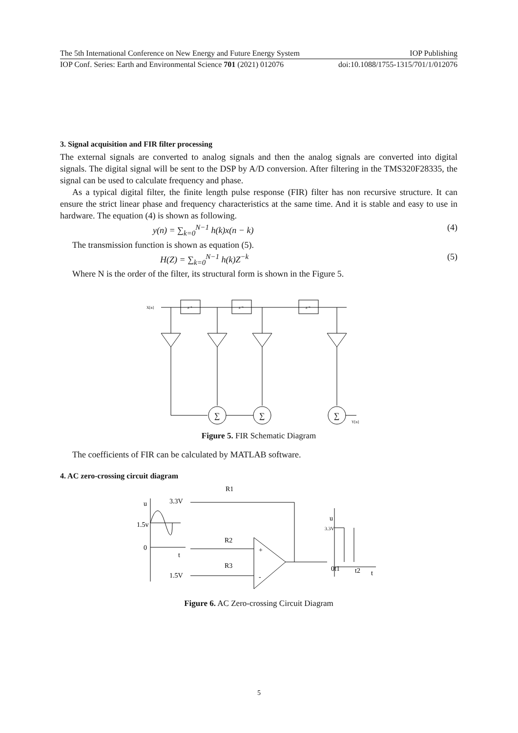The 5th International Conference on New Energy and Future Energy System IOP Publishing
IOP Conf. Series: Earth and Environmental Science 701 (2021) 012076 doi:10.1088/1755-1315/701/1/012076
3. Signal acquisition and FIR filter processing
The external signals are converted to analog signals and then the analog signals are converted into digital signals. The digital signal will be sent to the DSP by A/D conversion. After filtering in the TMS320F28335, the signal can be used to calculate frequency and phase.
As a typical digital filter, the finite length pulse response (FIR) filter has non recursive structure. It can ensure the strict linear phase and frequency characteristics at the same time. And it is stable and easy to use in hardware. The equation (4) is shown as following.
y(n) = ∑<sub>k=0</sub><sup>N−1</sup> h(k)x(n − k) (4)
The transmission function is shown as equation (5).
H(Z) = ∑<sub>k=0</sub><sup>N−1</sup> h(k)Z<sup>−k</sup> (5)
Where N is the order of the filter, its structural form is shown in the Figure 5.
X[n]
z⁻¹
z⁻¹
z⁻¹
∑
∑
∑
Y[n]
Figure 5. FIR Schematic Diagram
The coefficients of FIR can be calculated by MATLAB software.
4. AC zero-crossing circuit diagram
R1
u
3.3V
1.5v
0
t
R2
R3
1.5V
+
-
u
3.3V
0t1
t2
t
Figure 6. AC Zero-crossing Circuit Diagram
5